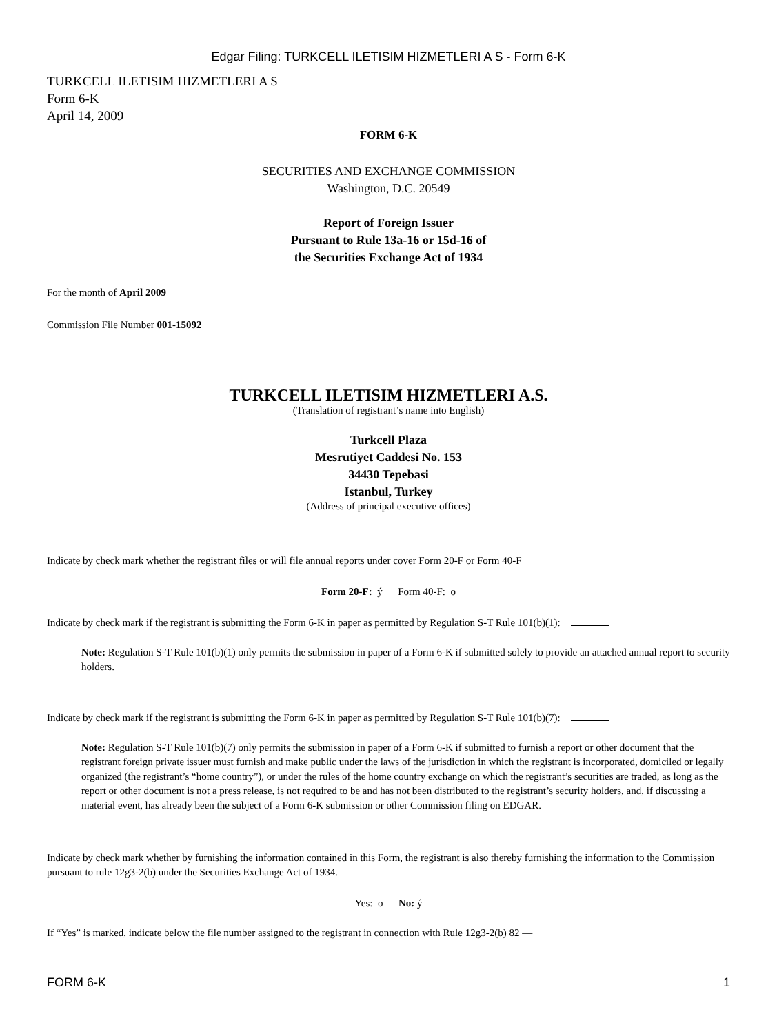Edgar Filing: TURKCELL ILETISIM HIZMETLERI A S - Form 6-K
TURKCELL ILETISIM HIZMETLERI A S
Form 6-K
April 14, 2009
FORM 6-K
SECURITIES AND EXCHANGE COMMISSION
Washington, D.C. 20549
Report of Foreign Issuer
Pursuant to Rule 13a-16 or 15d-16 of
the Securities Exchange Act of 1934
For the month of April 2009
Commission File Number 001-15092
TURKCELL ILETISIM HIZMETLERI A.S.
(Translation of registrant’s name into English)
Turkcell Plaza
Mesrutiyet Caddesi No. 153
34430 Tepebasi
Istanbul, Turkey
(Address of principal executive offices)
Indicate by check mark whether the registrant files or will file annual reports under cover Form 20-F or Form 40-F
Form 20-F: ý Form 40-F: o
Indicate by check mark if the registrant is submitting the Form 6-K in paper as permitted by Regulation S-T Rule 101(b)(1):
Note: Regulation S-T Rule 101(b)(1) only permits the submission in paper of a Form 6-K if submitted solely to provide an attached annual report to security holders.
Indicate by check mark if the registrant is submitting the Form 6-K in paper as permitted by Regulation S-T Rule 101(b)(7):
Note: Regulation S-T Rule 101(b)(7) only permits the submission in paper of a Form 6-K if submitted to furnish a report or other document that the registrant foreign private issuer must furnish and make public under the laws of the jurisdiction in which the registrant is incorporated, domiciled or legally organized (the registrant’s “home country”), or under the rules of the home country exchange on which the registrant’s securities are traded, as long as the report or other document is not a press release, is not required to be and has not been distributed to the registrant’s security holders, and, if discussing a material event, has already been the subject of a Form 6-K submission or other Commission filing on EDGAR.
Indicate by check mark whether by furnishing the information contained in this Form, the registrant is also thereby furnishing the information to the Commission pursuant to rule 12g3-2(b) under the Securities Exchange Act of 1934.
Yes: o No: ý
If “Yes” is marked, indicate below the file number assigned to the registrant in connection with Rule 12g3-2(b) 82 —
FORM 6-K 1